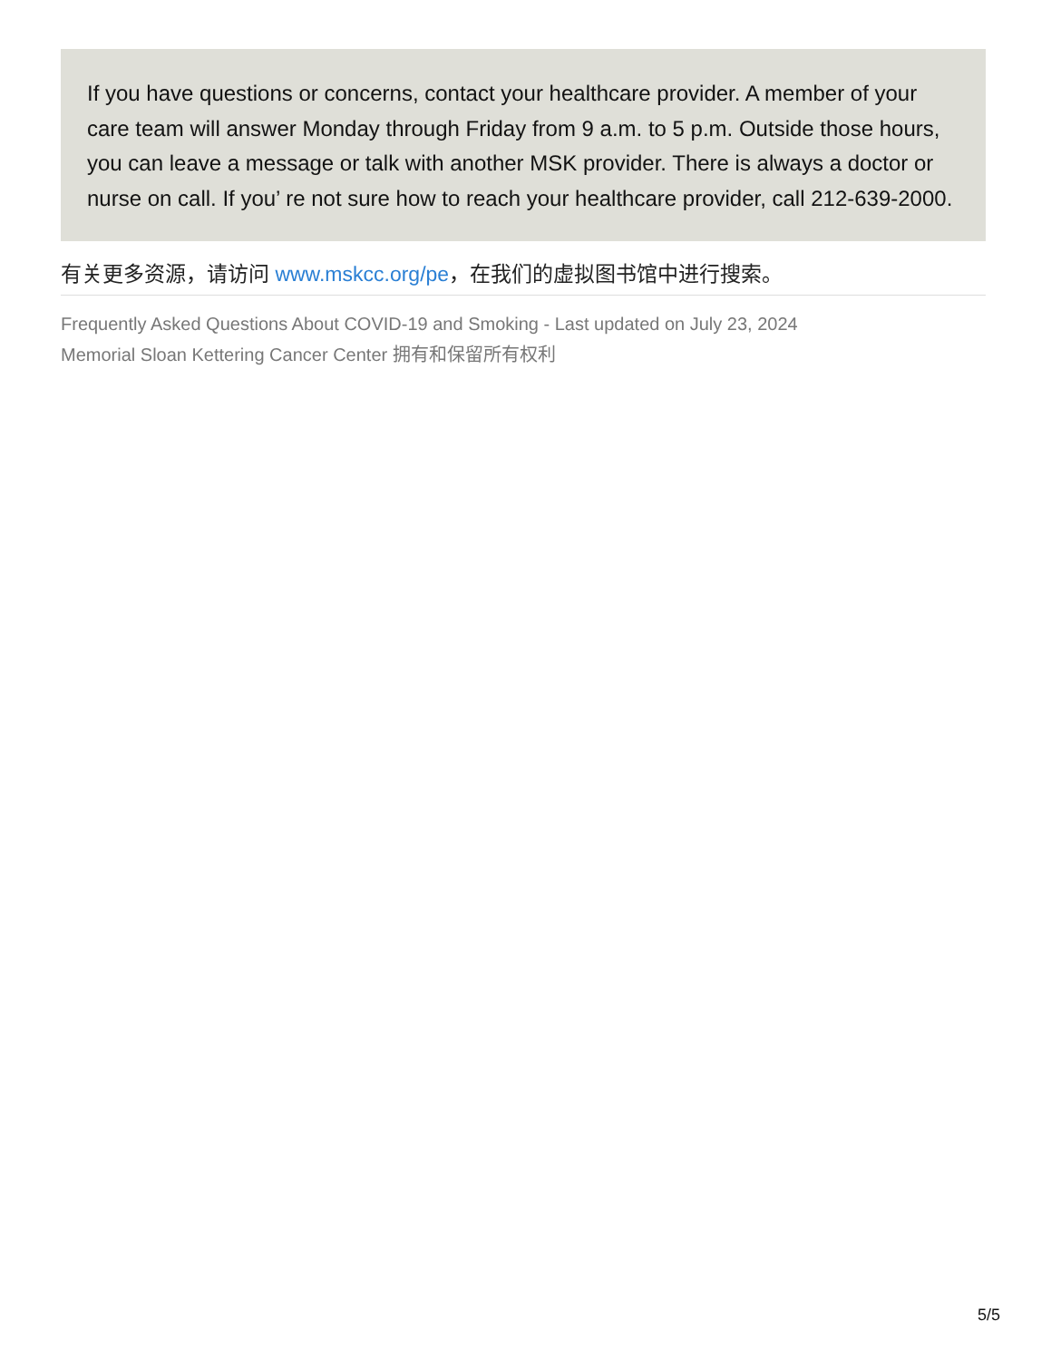If you have questions or concerns, contact your healthcare provider. A member of your care team will answer Monday through Friday from 9 a.m. to 5 p.m. Outside those hours, you can leave a message or talk with another MSK provider. There is always a doctor or nurse on call. If you’ re not sure how to reach your healthcare provider, call 212-639-2000.
有关更多资源，请访问 www.mskcc.org/pe，在我们的虚拟图书馆中进行搜索。
Frequently Asked Questions About COVID-19 and Smoking - Last updated on July 23, 2024
Memorial Sloan Kettering Cancer Center 拥有和保留所有权利
5/5